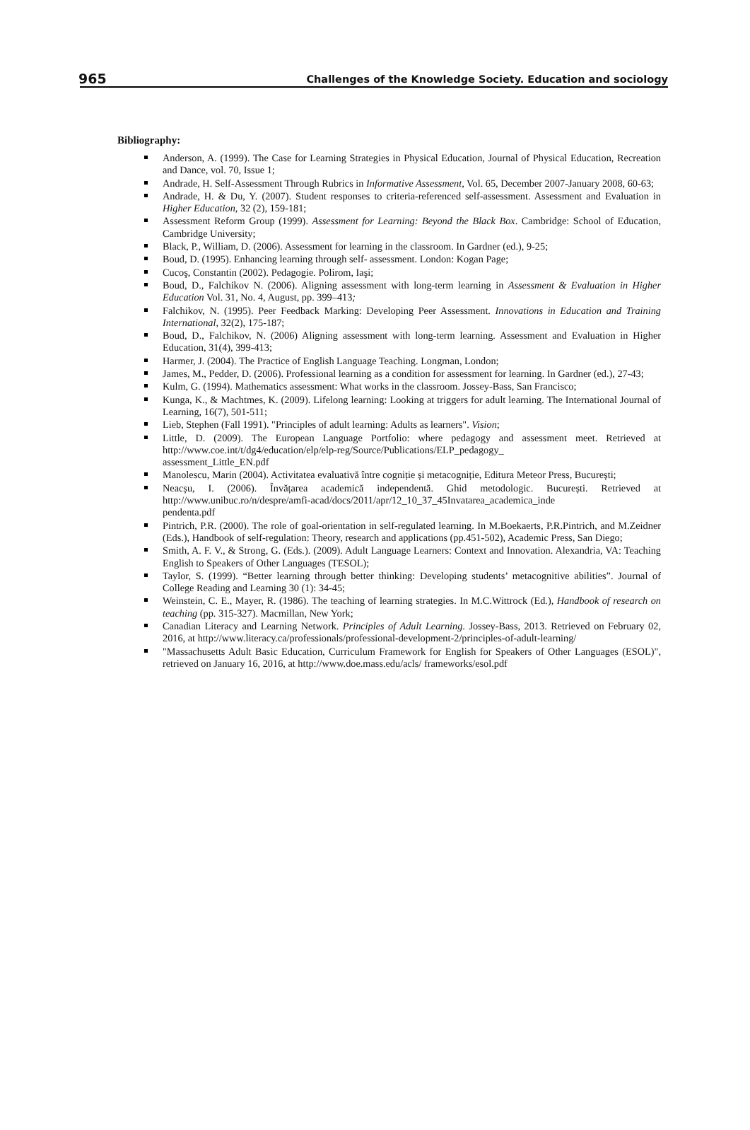965 Challenges of the Knowledge Society. Education and sociology
Bibliography:
Anderson, A. (1999). The Case for Learning Strategies in Physical Education, Journal of Physical Education, Recreation and Dance, vol. 70, Issue 1;
Andrade, H. Self-Assessment Through Rubrics in Informative Assessment, Vol. 65, December 2007-January 2008, 60-63;
Andrade, H. & Du, Y. (2007). Student responses to criteria-referenced self-assessment. Assessment and Evaluation in Higher Education, 32 (2), 159-181;
Assessment Reform Group (1999). Assessment for Learning: Beyond the Black Box. Cambridge: School of Education, Cambridge University;
Black, P., William, D. (2006). Assessment for learning in the classroom. In Gardner (ed.), 9-25;
Boud, D. (1995). Enhancing learning through self- assessment. London: Kogan Page;
Cucoş, Constantin (2002). Pedagogie. Polirom, Iaşi;
Boud, D., Falchikov N. (2006). Aligning assessment with long-term learning in Assessment & Evaluation in Higher Education Vol. 31, No. 4, August, pp. 399–413;
Falchikov, N. (1995). Peer Feedback Marking: Developing Peer Assessment. Innovations in Education and Training International, 32(2), 175-187;
Boud, D., Falchikov, N. (2006) Aligning assessment with long-term learning. Assessment and Evaluation in Higher Education, 31(4), 399-413;
Harmer, J. (2004). The Practice of English Language Teaching. Longman, London;
James, M., Pedder, D. (2006). Professional learning as a condition for assessment for learning. In Gardner (ed.), 27-43;
Kulm, G. (1994). Mathematics assessment: What works in the classroom. Jossey-Bass, San Francisco;
Kunga, K., & Machtmes, K. (2009). Lifelong learning: Looking at triggers for adult learning. The International Journal of Learning, 16(7), 501-511;
Lieb, Stephen (Fall 1991). "Principles of adult learning: Adults as learners". Vision;
Little, D. (2009). The European Language Portfolio: where pedagogy and assessment meet. Retrieved at http://www.coe.int/t/dg4/education/elp/elp-reg/Source/Publications/ELP_pedagogy_
assessment_Little_EN.pdf
Manolescu, Marin (2004). Activitatea evaluativă între cogniție și metacogniție, Editura Meteor Press, București;
Neacșu, I. (2006). Învățarea academică independentă. Ghid metodologic. București. Retrieved at http://www.unibuc.ro/n/despre/amfi-acad/docs/2011/apr/12_10_37_45Invatarea_academica_inde
pendenta.pdf
Pintrich, P.R. (2000). The role of goal-orientation in self-regulated learning. In M.Boekaerts, P.R.Pintrich, and M.Zeidner (Eds.), Handbook of self-regulation: Theory, research and applications (pp.451-502), Academic Press, San Diego;
Smith, A. F. V., & Strong, G. (Eds.). (2009). Adult Language Learners: Context and Innovation. Alexandria, VA: Teaching English to Speakers of Other Languages (TESOL);
Taylor, S. (1999). “Better learning through better thinking: Developing students’ metacognitive abilities”. Journal of College Reading and Learning 30 (1): 34-45;
Weinstein, C. E., Mayer, R. (1986). The teaching of learning strategies. In M.C.Wittrock (Ed.), Handbook of research on teaching (pp. 315-327). Macmillan, New York;
Canadian Literacy and Learning Network. Principles of Adult Learning. Jossey-Bass, 2013. Retrieved on February 02, 2016, at http://www.literacy.ca/professionals/professional-development-2/principles-of-adult-learning/
"Massachusetts Adult Basic Education, Curriculum Framework for English for Speakers of Other Languages (ESOL)", retrieved on January 16, 2016, at http://www.doe.mass.edu/acls/ frameworks/esol.pdf